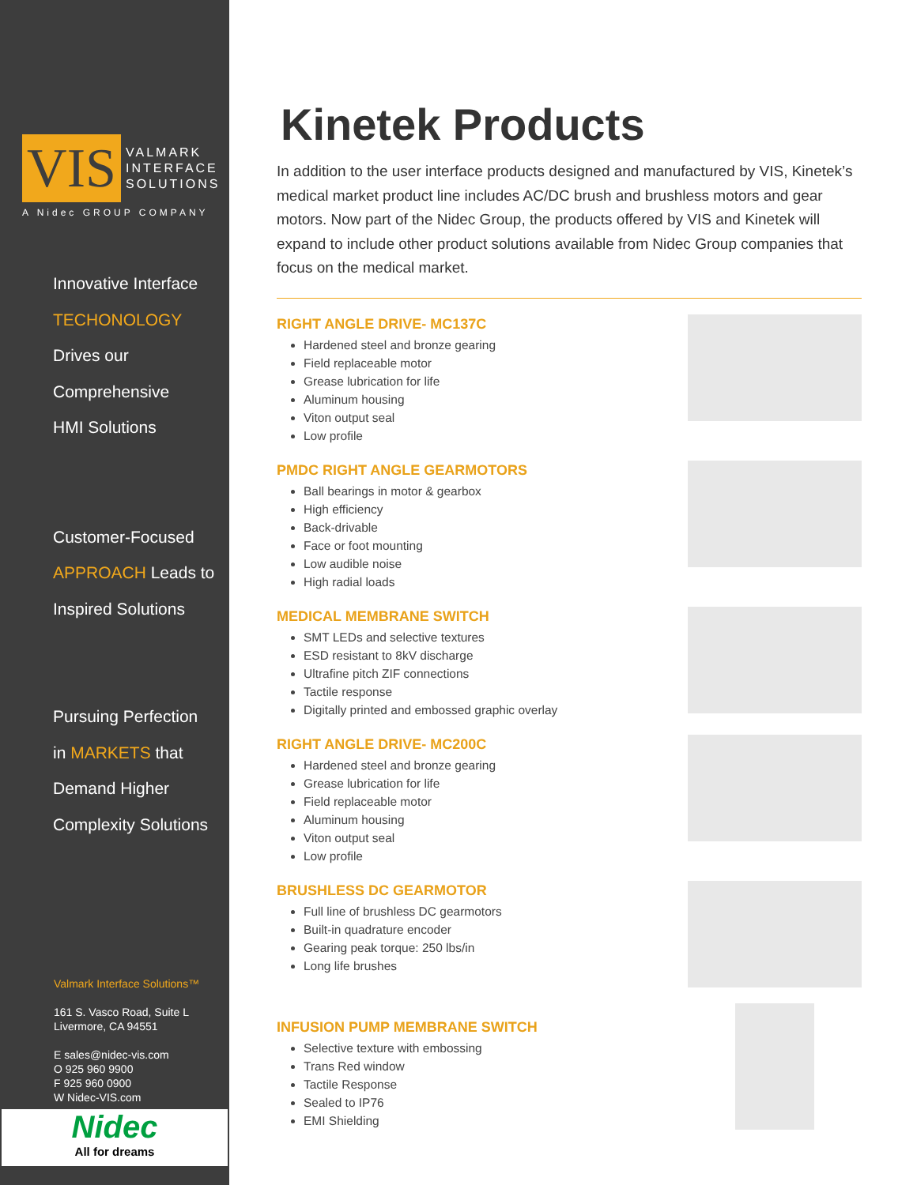VIS
VALMARK
INTERFACE
SOLUTIONS
A Nidec GROUP COMPANY
Innovative Interface
TECHONOLOGY
Drives our
Comprehensive
HMI Solutions
Customer-Focused
APPROACH Leads to
Inspired Solutions
Pursuing Perfection
in MARKETS that
Demand Higher
Complexity Solutions
Valmark Interface Solutions™
161 S. Vasco Road, Suite L
Livermore, CA 94551
E sales@nidec-vis.com
O 925 960 9900
F 925 960 0900
W Nidec-VIS.com
Nidec
All for dreams
Kinetek Products
In addition to the user interface products designed and manufactured by VIS, Kinetek’s medical market product line includes AC/DC brush and brushless motors and gear motors. Now part of the Nidec Group, the products offered by VIS and Kinetek will expand to include other product solutions available from Nidec Group companies that focus on the medical market.
RIGHT ANGLE DRIVE- MC137C
Hardened steel and bronze gearing
Field replaceable motor
Grease lubrication for life
Aluminum housing
Viton output seal
Low profile
PMDC RIGHT ANGLE GEARMOTORS
Ball bearings in motor & gearbox
High efficiency
Back-drivable
Face or foot mounting
Low audible noise
High radial loads
MEDICAL MEMBRANE SWITCH
SMT LEDs and selective textures
ESD resistant to 8kV discharge
Ultrafine pitch ZIF connections
Tactile response
Digitally printed and embossed graphic overlay
RIGHT ANGLE DRIVE- MC200C
Hardened steel and bronze gearing
Grease lubrication for life
Field replaceable motor
Aluminum housing
Viton output seal
Low profile
BRUSHLESS DC GEARMOTOR
Full line of brushless DC gearmotors
Built-in quadrature encoder
Gearing peak torque: 250 lbs/in
Long life brushes
INFUSION PUMP MEMBRANE SWITCH
Selective texture with embossing
Trans Red window
Tactile Response
Sealed to IP76
EMI Shielding